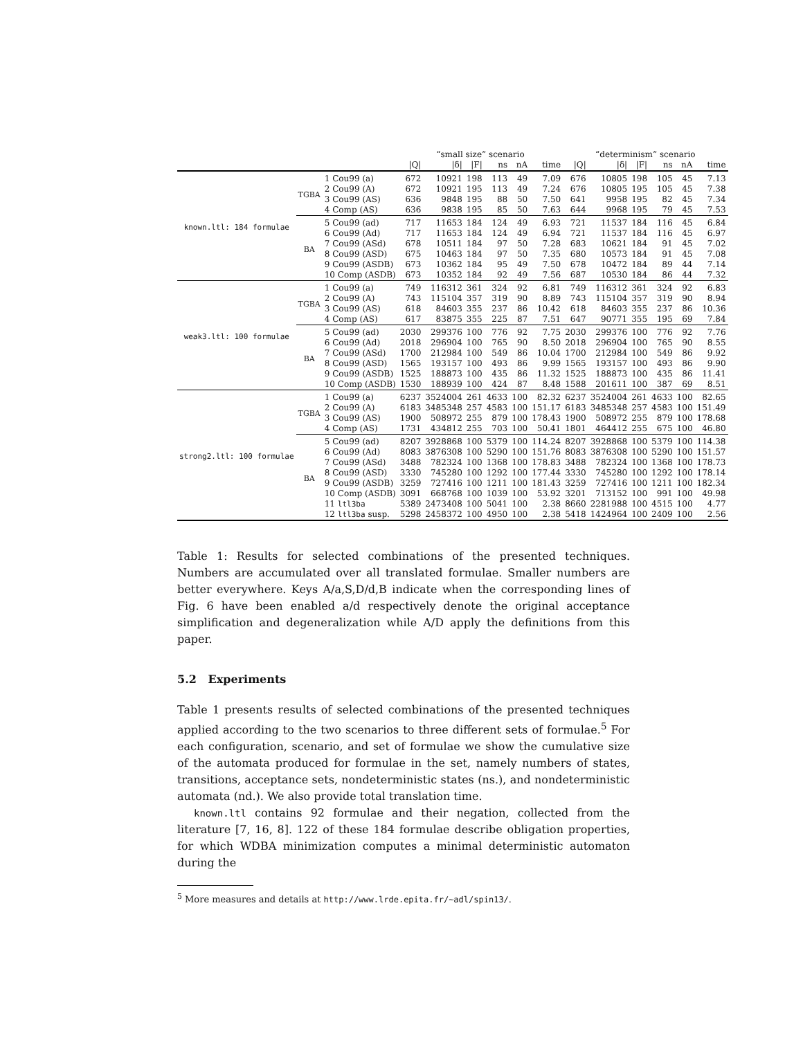| | | | “small size” scenario | | | | | | “determinism” scenario | | | | | |
| --- | --- | --- | --- | --- | --- | --- | --- | --- | --- | --- | --- | --- | --- | --- |
| | | | /Q/ | /δ/ | /F/ | ns | nA | time | /Q/ | /δ/ | /F/ | ns | nA | time |
| known.ltl: 184 formulae | TGBA | 1 Cou99 (a) | 672 | 10921 | 198 | 113 | 49 | 7.09 | 676 | 10805 | 198 | 105 | 45 | 7.13 |
| | | 2 Cou99 (A) | 672 | 10921 | 195 | 113 | 49 | 7.24 | 676 | 10805 | 195 | 105 | 45 | 7.38 |
| | | 3 Cou99 (AS) | 636 | 9848 | 195 | 88 | 50 | 7.50 | 641 | 9958 | 195 | 82 | 45 | 7.34 |
| | | 4 Comp (AS) | 636 | 9838 | 195 | 85 | 50 | 7.63 | 644 | 9968 | 195 | 79 | 45 | 7.53 |
| | BA | 5 Cou99 (ad) | 717 | 11653 | 184 | 124 | 49 | 6.93 | 721 | 11537 | 184 | 116 | 45 | 6.84 |
| | | 6 Cou99 (Ad) | 717 | 11653 | 184 | 124 | 49 | 6.94 | 721 | 11537 | 184 | 116 | 45 | 6.97 |
| | | 7 Cou99 (ASd) | 678 | 10511 | 184 | 97 | 50 | 7.28 | 683 | 10621 | 184 | 91 | 45 | 7.02 |
| | | 8 Cou99 (ASD) | 675 | 10463 | 184 | 97 | 50 | 7.35 | 680 | 10573 | 184 | 91 | 45 | 7.08 |
| | | 9 Cou99 (ASDB) | 673 | 10362 | 184 | 95 | 49 | 7.50 | 678 | 10472 | 184 | 89 | 44 | 7.14 |
| | | 10 Comp (ASDB) | 673 | 10352 | 184 | 92 | 49 | 7.56 | 687 | 10530 | 184 | 86 | 44 | 7.32 |
| weak3.ltl: 100 formulae | TGBA | 1 Cou99 (a) | 749 | 116312 | 361 | 324 | 92 | 6.81 | 749 | 116312 | 361 | 324 | 92 | 6.83 |
| | | 2 Cou99 (A) | 743 | 115104 | 357 | 319 | 90 | 8.89 | 743 | 115104 | 357 | 319 | 90 | 8.94 |
| | | 3 Cou99 (AS) | 618 | 84603 | 355 | 237 | 86 | 10.42 | 618 | 84603 | 355 | 237 | 86 | 10.36 |
| | | 4 Comp (AS) | 617 | 83875 | 355 | 225 | 87 | 7.51 | 647 | 90771 | 355 | 195 | 69 | 7.84 |
| | BA | 5 Cou99 (ad) | 2030 | 299376 | 100 | 776 | 92 | 7.75 | 2030 | 299376 | 100 | 776 | 92 | 7.76 |
| | | 6 Cou99 (Ad) | 2018 | 296904 | 100 | 765 | 90 | 8.50 | 2018 | 296904 | 100 | 765 | 90 | 8.55 |
| | | 7 Cou99 (ASd) | 1700 | 212984 | 100 | 549 | 86 | 10.04 | 1700 | 212984 | 100 | 549 | 86 | 9.92 |
| | | 8 Cou99 (ASD) | 1565 | 193157 | 100 | 493 | 86 | 9.99 | 1565 | 193157 | 100 | 493 | 86 | 9.90 |
| | | 9 Cou99 (ASDB) | 1525 | 188873 | 100 | 435 | 86 | 11.32 | 1525 | 188873 | 100 | 435 | 86 | 11.41 |
| | | 10 Comp (ASDB) | 1530 | 188939 | 100 | 424 | 87 | 8.48 | 1588 | 201611 | 100 | 387 | 69 | 8.51 |
| strong2.ltl: 100 formulae | TGBA | 1 Cou99 (a) | 6237 | 3524004 | 261 | 4633 | 100 | 82.32 | 6237 | 3524004 | 261 | 4633 | 100 | 82.65 |
| | | 2 Cou99 (A) | 6183 | 3485348 | 257 | 4583 | 100 | 151.17 | 6183 | 3485348 | 257 | 4583 | 100 | 151.49 |
| | | 3 Cou99 (AS) | 1900 | 508972 | 255 | 879 | 100 | 178.43 | 1900 | 508972 | 255 | 879 | 100 | 178.68 |
| | | 4 Comp (AS) | 1731 | 434812 | 255 | 703 | 100 | 50.41 | 1801 | 464412 | 255 | 675 | 100 | 46.80 |
| | BA | 5 Cou99 (ad) | 8207 | 3928868 | 100 | 5379 | 100 | 114.24 | 8207 | 3928868 | 100 | 5379 | 100 | 114.38 |
| | | 6 Cou99 (Ad) | 8083 | 3876308 | 100 | 5290 | 100 | 151.76 | 8083 | 3876308 | 100 | 5290 | 100 | 151.57 |
| | | 7 Cou99 (ASd) | 3488 | 782324 | 100 | 1368 | 100 | 178.83 | 3488 | 782324 | 100 | 1368 | 100 | 178.73 |
| | | 8 Cou99 (ASD) | 3330 | 745280 | 100 | 1292 | 100 | 177.44 | 3330 | 745280 | 100 | 1292 | 100 | 178.14 |
| | | 9 Cou99 (ASDB) | 3259 | 727416 | 100 | 1211 | 100 | 181.43 | 3259 | 727416 | 100 | 1211 | 100 | 182.34 |
| | | 10 Comp (ASDB) | 3091 | 668768 | 100 | 1039 | 100 | 53.92 | 3201 | 713152 | 100 | 991 | 100 | 49.98 |
| | | 11 ltl3ba | 5389 | 2473408 | 100 | 5041 | 100 | 2.38 | 8660 | 2281988 | 100 | 4515 | 100 | 4.77 |
| | | 12 ltl3ba susp. | 5298 | 2458372 | 100 | 4950 | 100 | 2.38 | 5418 | 1424964 | 100 | 2409 | 100 | 2.56 |
Table 1: Results for selected combinations of the presented techniques. Numbers are accumulated over all translated formulae. Smaller numbers are better everywhere. Keys A/a,S,D/d,B indicate when the corresponding lines of Fig. 6 have been enabled a/d respectively denote the original acceptance simplification and degeneralization while A/D apply the definitions from this paper.
5.2 Experiments
Table 1 presents results of selected combinations of the presented techniques applied according to the two scenarios to three different sets of formulae.<sup>5</sup> For each configuration, scenario, and set of formulae we show the cumulative size of the automata produced for formulae in the set, namely numbers of states, transitions, acceptance sets, nondeterministic states (ns.), and nondeterministic automata (nd.). We also provide total translation time.
known.ltl contains 92 formulae and their negation, collected from the literature [7, 16, 8]. 122 of these 184 formulae describe obligation properties, for which WDBA minimization computes a minimal deterministic automaton during the
<sup>5</sup> More measures and details at http://www.lrde.epita.fr/~adl/spin13/.